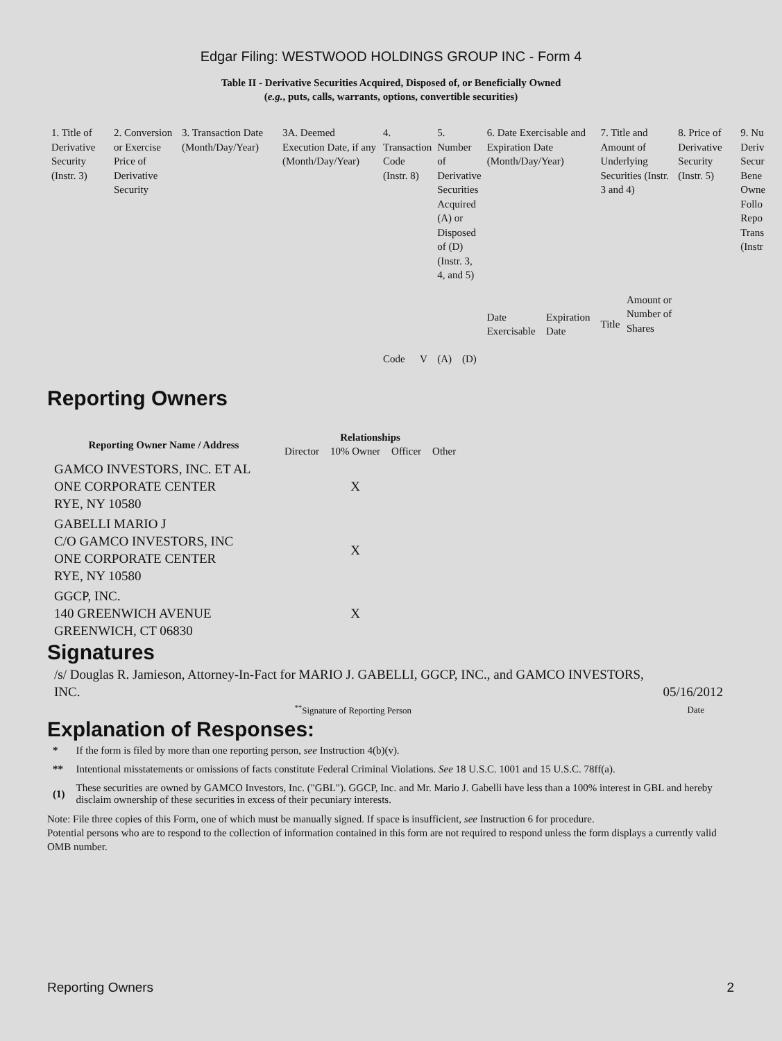Edgar Filing: WESTWOOD HOLDINGS GROUP INC - Form 4
Table II - Derivative Securities Acquired, Disposed of, or Beneficially Owned
(e.g., puts, calls, warrants, options, convertible securities)
| 1. Title of Derivative Security (Instr. 3) | 2. Conversion or Exercise Price of Derivative Security | 3. Transaction Date (Month/Day/Year) | 3A. Deemed Execution Date, if any (Month/Day/Year) | 4. Transaction Code (Instr. 8) | | 5. Number of Derivative Securities Acquired (A) or Disposed of (D) (Instr. 3, 4, and 5) | | 6. Date Exercisable and Expiration Date (Month/Day/Year) | | 7. Title and Amount of Underlying Securities (Instr. 3 and 4) | | 8. Price of Derivative Security (Instr. 5) | 9. Nu Deriv Secur Bene Owne Follo Repo Trans (Instr |
| --- | --- | --- | --- | --- | --- | --- | --- | --- | --- | --- | --- | --- | --- |
| | | | | Code | V | (A) | (D) | Date Exercisable | Expiration Date | Title | Amount or Number of Shares | | |
Reporting Owners
| Reporting Owner Name / Address | Relationships | | | |
| --- | --- | --- | --- | --- |
| | Director | 10% Owner | Officer | Other |
| GAMCO INVESTORS, INC. ET AL ONE CORPORATE CENTER RYE, NY 10580 | | X | | |
| GABELLI MARIO J C/O GAMCO INVESTORS, INC ONE CORPORATE CENTER RYE, NY 10580 | | X | | |
| GGCP, INC. 140 GREENWICH AVENUE GREENWICH, CT 06830 | | X | | |
Signatures
| /s/ Douglas R. Jamieson, Attorney-In-Fact for MARIO J. GABELLI, GGCP, INC., and GAMCO INVESTORS, INC. | 05/16/2012 |
| <sup>**</sup> Signature of Reporting Person | Date |
Explanation of Responses:
| * | If the form is filed by more than one reporting person, see Instruction 4(b)(v). |
| ** | Intentional misstatements or omissions of facts constitute Federal Criminal Violations. See 18 U.S.C. 1001 and 15 U.S.C. 78ff(a). |
| (1) | These securities are owned by GAMCO Investors, Inc. ("GBL"). GGCP, Inc. and Mr. Mario J. Gabelli have less than a 100% interest in GBL and hereby disclaim ownership of these securities in excess of their pecuniary interests. |
Note: File three copies of this Form, one of which must be manually signed. If space is insufficient, see Instruction 6 for procedure.
Potential persons who are to respond to the collection of information contained in this form are not required to respond unless the form displays a currently valid OMB number.
Reporting Owners 2